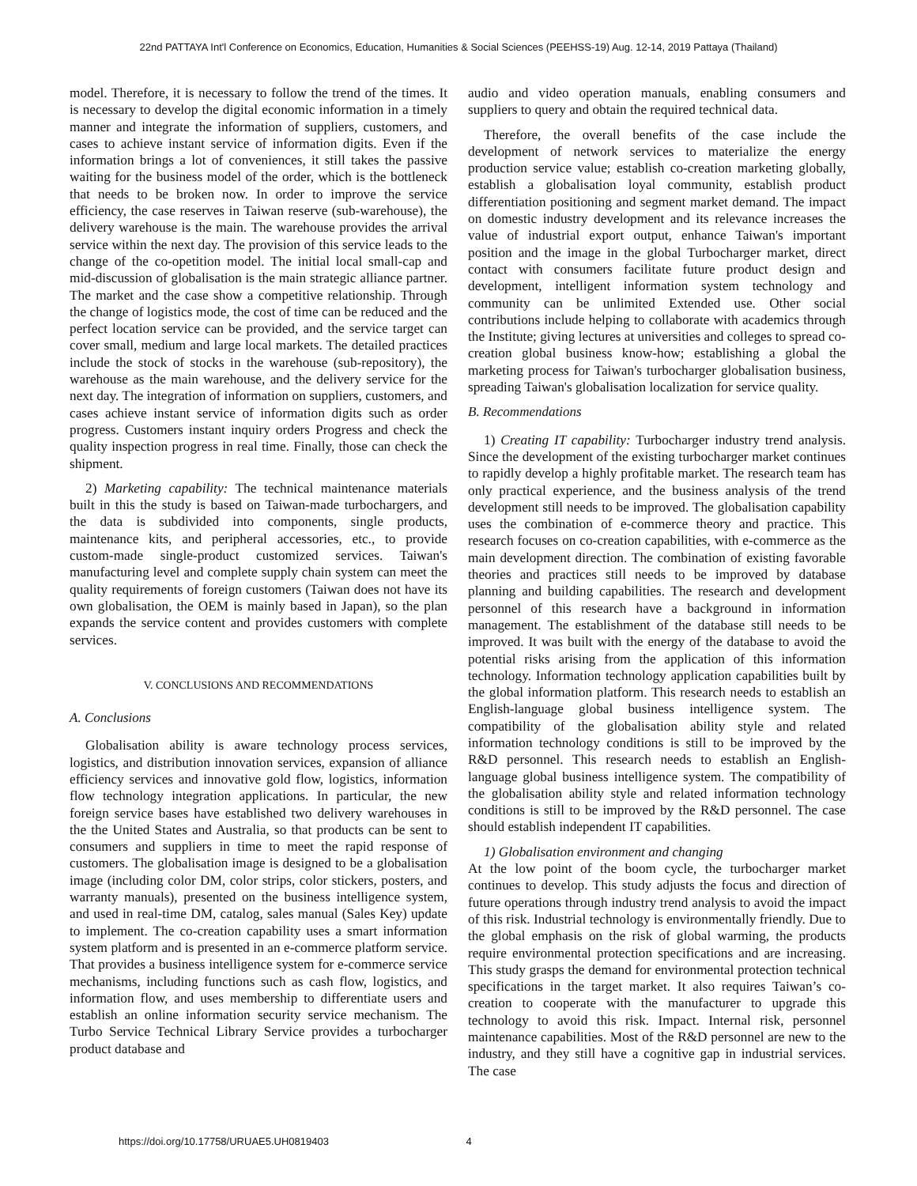22nd PATTAYA Int'l Conference on Economics, Education, Humanities & Social Sciences (PEEHSS-19) Aug. 12-14, 2019 Pattaya (Thailand)
model. Therefore, it is necessary to follow the trend of the times. It is necessary to develop the digital economic information in a timely manner and integrate the information of suppliers, customers, and cases to achieve instant service of information digits. Even if the information brings a lot of conveniences, it still takes the passive waiting for the business model of the order, which is the bottleneck that needs to be broken now. In order to improve the service efficiency, the case reserves in Taiwan reserve (sub-warehouse), the delivery warehouse is the main. The warehouse provides the arrival service within the next day. The provision of this service leads to the change of the co-opetition model. The initial local small-cap and mid-discussion of globalisation is the main strategic alliance partner. The market and the case show a competitive relationship. Through the change of logistics mode, the cost of time can be reduced and the perfect location service can be provided, and the service target can cover small, medium and large local markets. The detailed practices include the stock of stocks in the warehouse (sub-repository), the warehouse as the main warehouse, and the delivery service for the next day. The integration of information on suppliers, customers, and cases achieve instant service of information digits such as order progress. Customers instant inquiry orders Progress and check the quality inspection progress in real time. Finally, those can check the shipment.
2) Marketing capability: The technical maintenance materials built in this the study is based on Taiwan-made turbochargers, and the data is subdivided into components, single products, maintenance kits, and peripheral accessories, etc., to provide custom-made single-product customized services. Taiwan's manufacturing level and complete supply chain system can meet the quality requirements of foreign customers (Taiwan does not have its own globalisation, the OEM is mainly based in Japan), so the plan expands the service content and provides customers with complete services.
V. CONCLUSIONS AND RECOMMENDATIONS
A. Conclusions
Globalisation ability is aware technology process services, logistics, and distribution innovation services, expansion of alliance efficiency services and innovative gold flow, logistics, information flow technology integration applications. In particular, the new foreign service bases have established two delivery warehouses in the the United States and Australia, so that products can be sent to consumers and suppliers in time to meet the rapid response of customers. The globalisation image is designed to be a globalisation image (including color DM, color strips, color stickers, posters, and warranty manuals), presented on the business intelligence system, and used in real-time DM, catalog, sales manual (Sales Key) update to implement. The co-creation capability uses a smart information system platform and is presented in an e-commerce platform service. That provides a business intelligence system for e-commerce service mechanisms, including functions such as cash flow, logistics, and information flow, and uses membership to differentiate users and establish an online information security service mechanism. The Turbo Service Technical Library Service provides a turbocharger product database and
audio and video operation manuals, enabling consumers and suppliers to query and obtain the required technical data.
Therefore, the overall benefits of the case include the development of network services to materialize the energy production service value; establish co-creation marketing globally, establish a globalisation loyal community, establish product differentiation positioning and segment market demand. The impact on domestic industry development and its relevance increases the value of industrial export output, enhance Taiwan's important position and the image in the global Turbocharger market, direct contact with consumers facilitate future product design and development, intelligent information system technology and community can be unlimited Extended use. Other social contributions include helping to collaborate with academics through the Institute; giving lectures at universities and colleges to spread co-creation global business know-how; establishing a global the marketing process for Taiwan's turbocharger globalisation business, spreading Taiwan's globalisation localization for service quality.
B. Recommendations
1) Creating IT capability: Turbocharger industry trend analysis. Since the development of the existing turbocharger market continues to rapidly develop a highly profitable market. The research team has only practical experience, and the business analysis of the trend development still needs to be improved. The globalisation capability uses the combination of e-commerce theory and practice. This research focuses on co-creation capabilities, with e-commerce as the main development direction. The combination of existing favorable theories and practices still needs to be improved by database planning and building capabilities. The research and development personnel of this research have a background in information management. The establishment of the database still needs to be improved. It was built with the energy of the database to avoid the potential risks arising from the application of this information technology. Information technology application capabilities built by the global information platform. This research needs to establish an English-language global business intelligence system. The compatibility of the globalisation ability style and related information technology conditions is still to be improved by the R&D personnel. This research needs to establish an English-language global business intelligence system. The compatibility of the globalisation ability style and related information technology conditions is still to be improved by the R&D personnel. The case should establish independent IT capabilities.
1) Globalisation environment and changing
At the low point of the boom cycle, the turbocharger market continues to develop. This study adjusts the focus and direction of future operations through industry trend analysis to avoid the impact of this risk. Industrial technology is environmentally friendly. Due to the global emphasis on the risk of global warming, the products require environmental protection specifications and are increasing. This study grasps the demand for environmental protection technical specifications in the target market. It also requires Taiwan’s co-creation to cooperate with the manufacturer to upgrade this technology to avoid this risk. Impact. Internal risk, personnel maintenance capabilities. Most of the R&D personnel are new to the industry, and they still have a cognitive gap in industrial services. The case
https://doi.org/10.17758/URUAE5.UH0819403 4